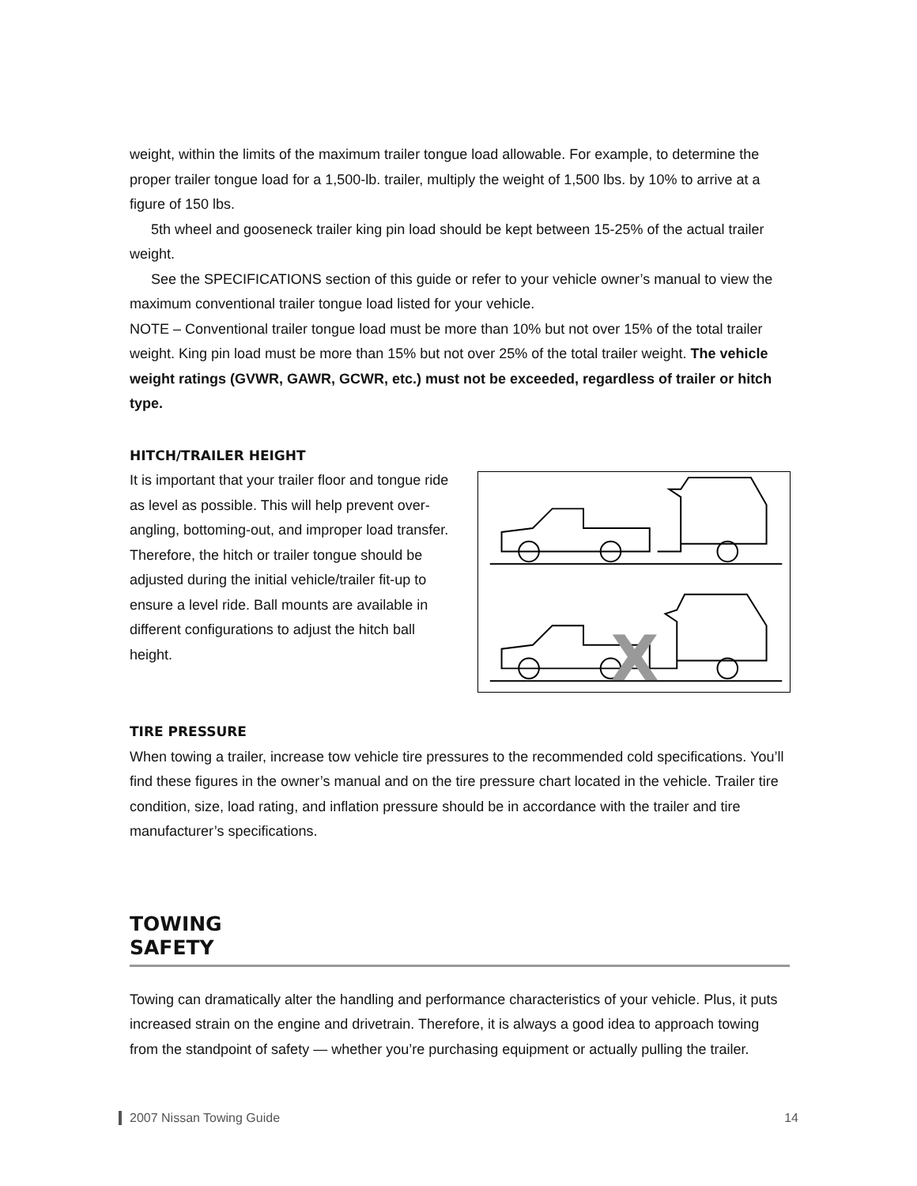weight, within the limits of the maximum trailer tongue load allowable. For example, to determine the proper trailer tongue load for a 1,500-lb. trailer, multiply the weight of 1,500 lbs. by 10% to arrive at a figure of 150 lbs.
5th wheel and gooseneck trailer king pin load should be kept between 15-25% of the actual trailer weight.
See the SPECIFICATIONS section of this guide or refer to your vehicle owner’s manual to view the maximum conventional trailer tongue load listed for your vehicle.
NOTE – Conventional trailer tongue load must be more than 10% but not over 15% of the total trailer weight. King pin load must be more than 15% but not over 25% of the total trailer weight. The vehicle weight ratings (GVWR, GAWR, GCWR, etc.) must not be exceeded, regardless of trailer or hitch type.
HITCH/TRAILER HEIGHT
It is important that your trailer floor and tongue ride as level as possible. This will help prevent over-angling, bottoming-out, and improper load transfer. Therefore, the hitch or trailer tongue should be adjusted during the initial vehicle/trailer fit-up to ensure a level ride. Ball mounts are available in different configurations to adjust the hitch ball height.
X
TIRE PRESSURE
When towing a trailer, increase tow vehicle tire pressures to the recommended cold specifications. You’ll find these figures in the owner’s manual and on the tire pressure chart located in the vehicle. Trailer tire condition, size, load rating, and inflation pressure should be in accordance with the trailer and tire manufacturer’s specifications.
TOWING
SAFETY
Towing can dramatically alter the handling and performance characteristics of your vehicle. Plus, it puts increased strain on the engine and drivetrain. Therefore, it is always a good idea to approach towing from the standpoint of safety — whether you’re purchasing equipment or actually pulling the trailer.
2007 Nissan Towing Guide 14